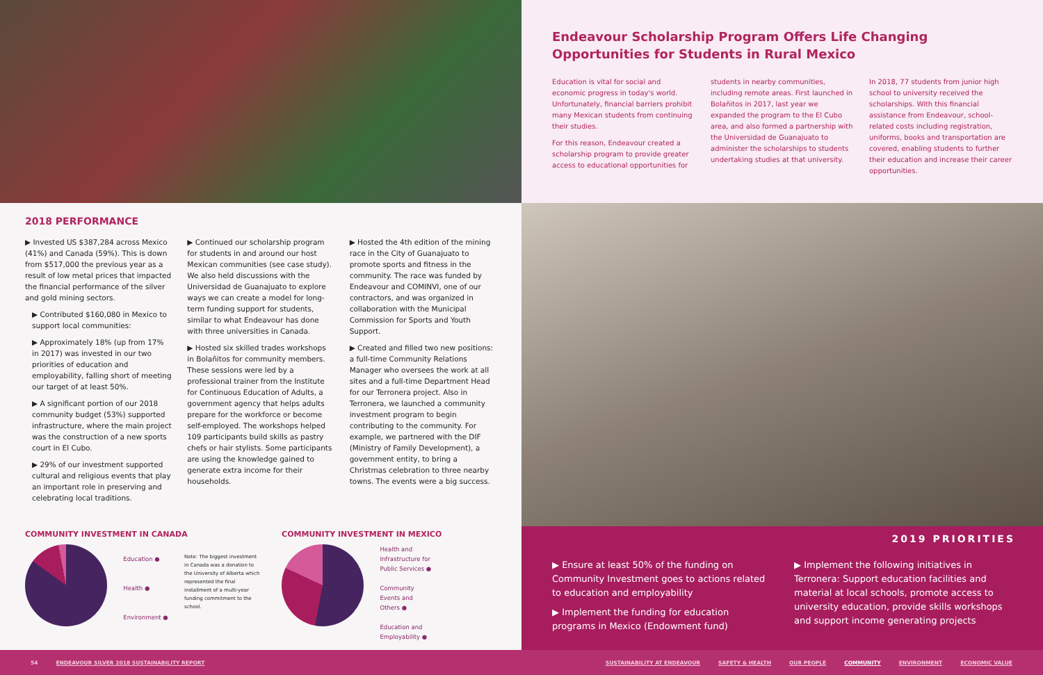2018 PERFORMANCE
▶ Invested US $387,284 across Mexico (41%) and Canada (59%). This is down from $517,000 the previous year as a result of low metal prices that impacted the financial performance of the silver and gold mining sectors.
▶ Contributed $160,080 in Mexico to support local communities:
▶ Approximately 18% (up from 17% in 2017) was invested in our two priorities of education and employability, falling short of meeting our target of at least 50%.
▶ A significant portion of our 2018 community budget (53%) supported infrastructure, where the main project was the construction of a new sports court in El Cubo.
▶ 29% of our investment supported cultural and religious events that play an important role in preserving and celebrating local traditions.
▶ Continued our scholarship program for students in and around our host Mexican communities (see case study). We also held discussions with the Universidad de Guanajuato to explore ways we can create a model for long-term funding support for students, similar to what Endeavour has done with three universities in Canada.
▶ Hosted six skilled trades workshops in Bolañitos for community members. These sessions were led by a professional trainer from the Institute for Continuous Education of Adults, a government agency that helps adults prepare for the workforce or become self-employed. The workshops helped 109 participants build skills as pastry chefs or hair stylists. Some participants are using the knowledge gained to generate extra income for their households.
▶ Hosted the 4th edition of the mining race in the City of Guanajuato to promote sports and fitness in the community. The race was funded by Endeavour and COMINVI, one of our contractors, and was organized in collaboration with the Municipal Commission for Sports and Youth Support.
▶ Created and filled two new positions: a full-time Community Relations Manager who oversees the work at all sites and a full-time Department Head for our Terronera project. Also in Terronera, we launched a community investment program to begin contributing to the community. For example, we partnered with the DIF (Ministry of Family Development), a government entity, to bring a Christmas celebration to three nearby towns. The events were a big success.
COMMUNITY INVESTMENT IN CANADA
Education ●
Health ●
Environment ●
Note: The biggest investment in Canada was a donation to the University of Alberta which represented the final installment of a multi-year funding commitment to the school.
COMMUNITY INVESTMENT IN MEXICO
Health and
Infrastructure for
Public Services ●
Community
Events and
Others ●
Education and
Employability ●
Endeavour Scholarship Program Offers Life Changing Opportunities for Students in Rural Mexico
Education is vital for social and economic progress in today's world. Unfortunately, financial barriers prohibit many Mexican students from continuing their studies.
For this reason, Endeavour created a scholarship program to provide greater access to educational opportunities for students in nearby communities, including remote areas. First launched in Bolañitos in 2017, last year we expanded the program to the El Cubo area, and also formed a partnership with the Universidad de Guanajuato to administer the scholarships to students undertaking studies at that university.
In 2018, 77 students from junior high school to university received the scholarships. With this financial assistance from Endeavour, school-related costs including registration, uniforms, books and transportation are covered, enabling students to further their education and increase their career opportunities.
2019 PRIORITIES
▶ Ensure at least 50% of the funding on Community Investment goes to actions related to education and employability
▶ Implement the funding for education programs in Mexico (Endowment fund)
▶ Implement the following initiatives in Terronera: Support education facilities and material at local schools, promote access to university education, provide skills workshops and support income generating projects
54 ENDEAVOUR SILVER 2018 SUSTAINABILITY REPORT SUSTAINABILITY AT ENDEAVOUR SAFETY & HEALTH OUR PEOPLE COMMUNITY ENVIRONMENT ECONOMIC VALUE